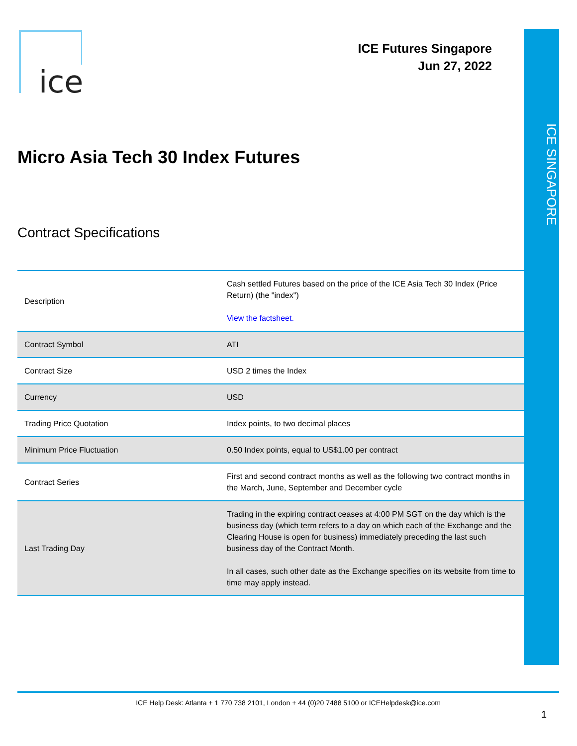ICE SINGAPORE
ice
ICE Futures Singapore
Jun 27, 2022
Micro Asia Tech 30 Index Futures
Contract Specifications
| Description | Cash settled Futures based on the price of the ICE Asia Tech 30 Index (Price Return) (the "index") View the factsheet. |
| Contract Symbol | ATI |
| Contract Size | USD 2 times the Index |
| Currency | USD |
| Trading Price Quotation | Index points, to two decimal places |
| Minimum Price Fluctuation | 0.50 Index points, equal to US$1.00 per contract |
| Contract Series | First and second contract months as well as the following two contract months in the March, June, September and December cycle |
| Last Trading Day | Trading in the expiring contract ceases at 4:00 PM SGT on the day which is the business day (which term refers to a day on which each of the Exchange and the Clearing House is open for business) immediately preceding the last such business day of the Contract Month. In all cases, such other date as the Exchange specifies on its website from time to time may apply instead. |
ICE Help Desk: Atlanta + 1 770 738 2101, London + 44 (0)20 7488 5100 or ICEHelpdesk@ice.com
1